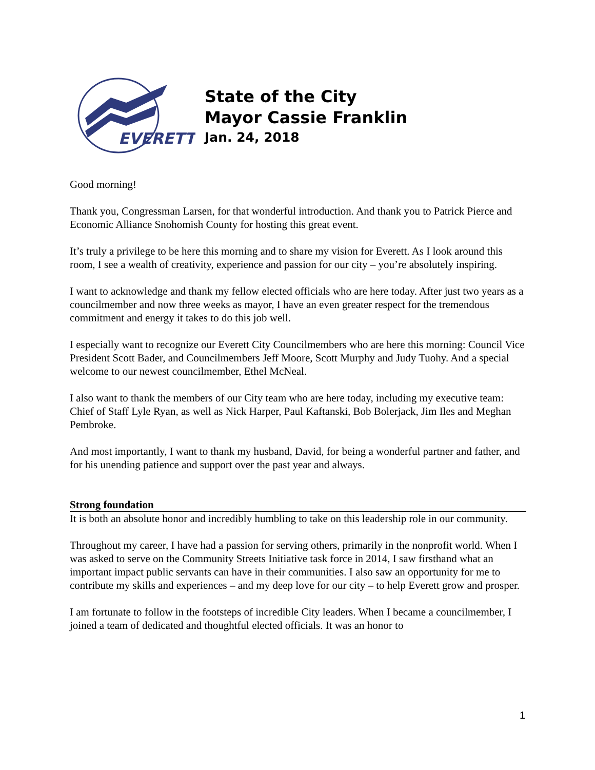EVERETT
State of the City
Mayor Cassie Franklin
Jan. 24, 2018
Good morning!
Thank you, Congressman Larsen, for that wonderful introduction. And thank you to Patrick Pierce and Economic Alliance Snohomish County for hosting this great event.
It’s truly a privilege to be here this morning and to share my vision for Everett. As I look around this room, I see a wealth of creativity, experience and passion for our city – you’re absolutely inspiring.
I want to acknowledge and thank my fellow elected officials who are here today. After just two years as a councilmember and now three weeks as mayor, I have an even greater respect for the tremendous commitment and energy it takes to do this job well.
I especially want to recognize our Everett City Councilmembers who are here this morning: Council Vice President Scott Bader, and Councilmembers Jeff Moore, Scott Murphy and Judy Tuohy. And a special welcome to our newest councilmember, Ethel McNeal.
I also want to thank the members of our City team who are here today, including my executive team: Chief of Staff Lyle Ryan, as well as Nick Harper, Paul Kaftanski, Bob Bolerjack, Jim Iles and Meghan Pembroke.
And most importantly, I want to thank my husband, David, for being a wonderful partner and father, and for his unending patience and support over the past year and always.
Strong foundation
It is both an absolute honor and incredibly humbling to take on this leadership role in our community.
Throughout my career, I have had a passion for serving others, primarily in the nonprofit world. When I was asked to serve on the Community Streets Initiative task force in 2014, I saw firsthand what an important impact public servants can have in their communities. I also saw an opportunity for me to contribute my skills and experiences – and my deep love for our city – to help Everett grow and prosper.
I am fortunate to follow in the footsteps of incredible City leaders. When I became a councilmember, I joined a team of dedicated and thoughtful elected officials. It was an honor to
1